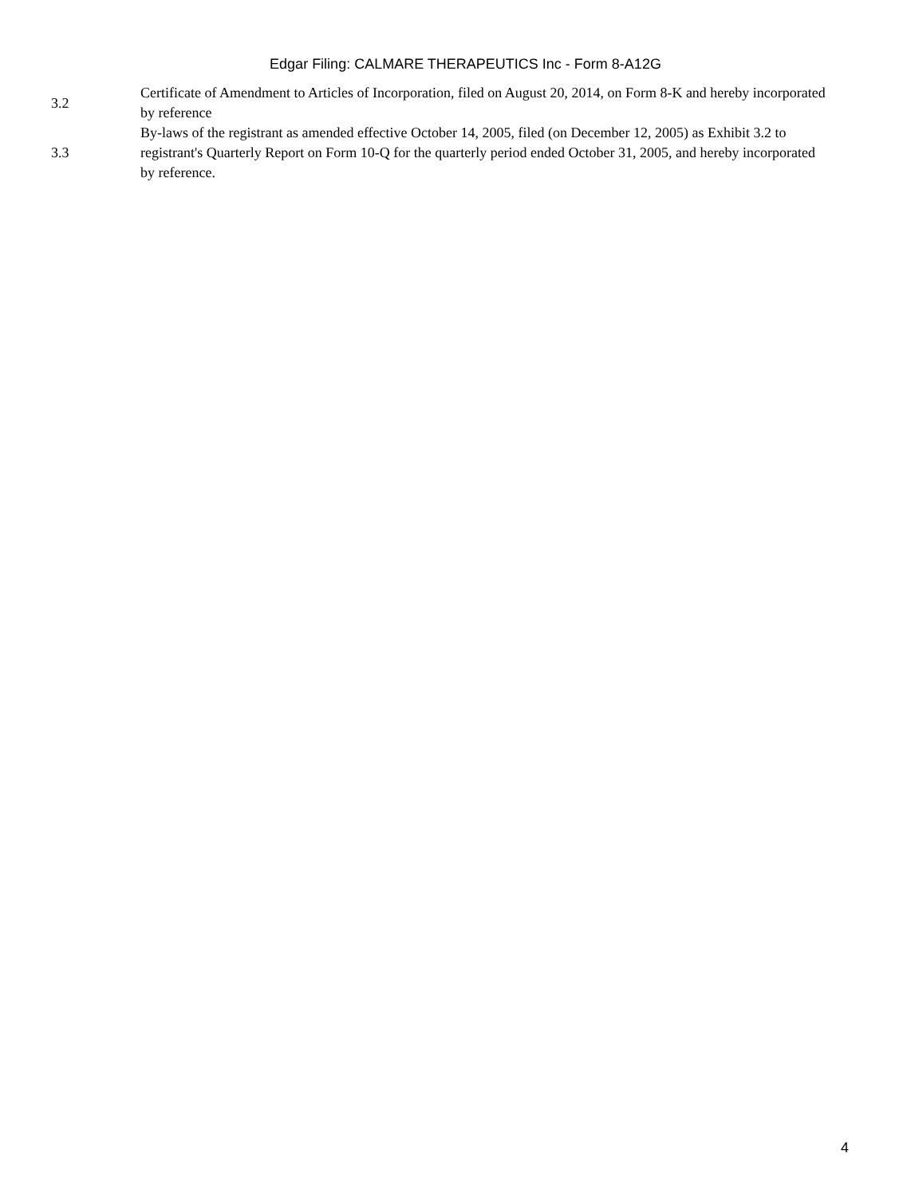Edgar Filing: CALMARE THERAPEUTICS Inc - Form 8-A12G
| 3.2 | Certificate of Amendment to Articles of Incorporation, filed on August 20, 2014, on Form 8-K and hereby incorporated by reference |
| 3.3 | By-laws of the registrant as amended effective October 14, 2005, filed (on December 12, 2005) as Exhibit 3.2 to registrant's Quarterly Report on Form 10-Q for the quarterly period ended October 31, 2005, and hereby incorporated by reference. |
4